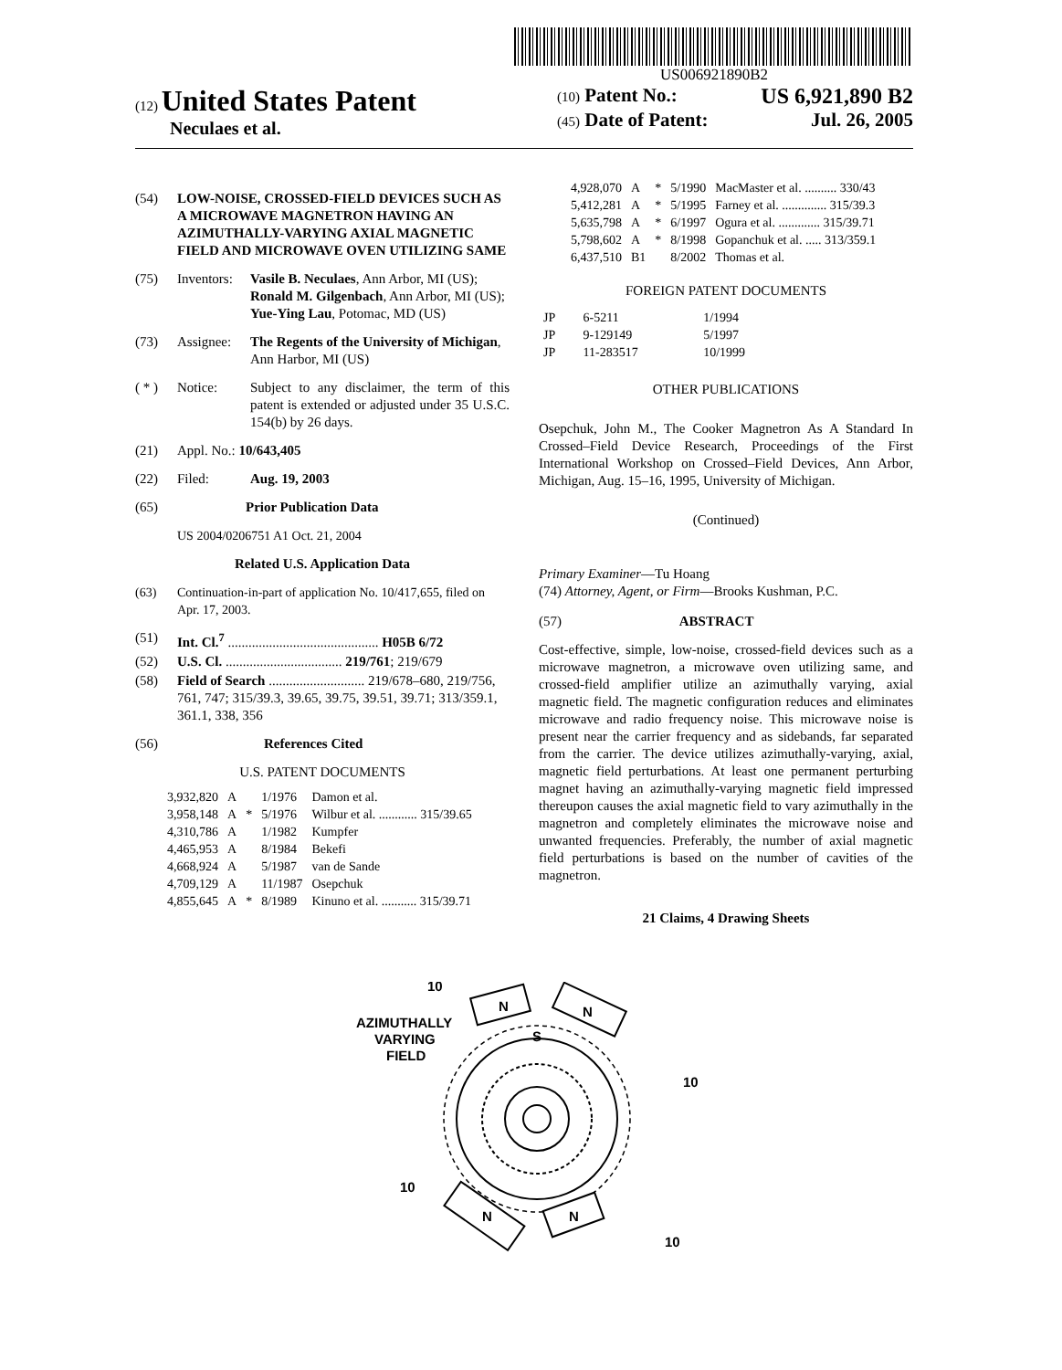US006921890B2
(12) United States Patent
Neculaes et al.
(10) Patent No.: US 6,921,890 B2
(45) Date of Patent: Jul. 26, 2005
(54) LOW-NOISE, CROSSED-FIELD DEVICES SUCH AS A MICROWAVE MAGNETRON HAVING AN AZIMUTHALLY-VARYING AXIAL MAGNETIC FIELD AND MICROWAVE OVEN UTILIZING SAME
(75) Inventors: Vasile B. Neculaes, Ann Arbor, MI (US); Ronald M. Gilgenbach, Ann Arbor, MI (US); Yue-Ying Lau, Potomac, MD (US)
(73) Assignee: The Regents of the University of Michigan, Ann Harbor, MI (US)
( * ) Notice: Subject to any disclaimer, the term of this patent is extended or adjusted under 35 U.S.C. 154(b) by 26 days.
(21) Appl. No.: 10/643,405
(22) Filed: Aug. 19, 2003
(65) Prior Publication Data
US 2004/0206751 A1 Oct. 21, 2004
Related U.S. Application Data
(63) Continuation-in-part of application No. 10/417,655, filed on Apr. 17, 2003.
(51) Int. Cl.<sup>7</sup> ............................................ H05B 6/72
(52) U.S. Cl. .................................. 219/761; 219/679
(58) Field of Search ............................ 219/678–680, 219/756, 761, 747; 315/39.3, 39.65, 39.75, 39.51, 39.71; 313/359.1, 361.1, 338, 356
(56) References Cited
U.S. PATENT DOCUMENTS
| 3,932,820 | A | | 1/1976 | Damon et al. |
| 3,958,148 | A | * | 5/1976 | Wilbur et al. ............ 315/39.65 |
| 4,310,786 | A | | 1/1982 | Kumpfer |
| 4,465,953 | A | | 8/1984 | Bekefi |
| 4,668,924 | A | | 5/1987 | van de Sande |
| 4,709,129 | A | | 11/1987 | Osepchuk |
| 4,855,645 | A | * | 8/1989 | Kinuno et al. ........... 315/39.71 |
| 4,928,070 | A | * | 5/1990 | MacMaster et al. .......... 330/43 |
| 5,412,281 | A | * | 5/1995 | Farney et al. .............. 315/39.3 |
| 5,635,798 | A | * | 6/1997 | Ogura et al. ............. 315/39.71 |
| 5,798,602 | A | * | 8/1998 | Gopanchuk et al. ..... 313/359.1 |
| 6,437,510 | B1 | | 8/2002 | Thomas et al. |
FOREIGN PATENT DOCUMENTS
| JP | 6-5211 | 1/1994 |
| JP | 9-129149 | 5/1997 |
| JP | 11-283517 | 10/1999 |
OTHER PUBLICATIONS
Osepchuk, John M., The Cooker Magnetron As A Standard In Crossed–Field Device Research, Proceedings of the First International Workshop on Crossed–Field Devices, Ann Arbor, Michigan, Aug. 15–16, 1995, University of Michigan.
(Continued)
Primary Examiner—Tu Hoang
(74) Attorney, Agent, or Firm—Brooks Kushman, P.C.
(57) ABSTRACT
Cost-effective, simple, low-noise, crossed-field devices such as a microwave magnetron, a microwave oven utilizing same, and crossed-field amplifier utilize an azimuthally varying, axial magnetic field. The magnetic configuration reduces and eliminates microwave and radio frequency noise. This microwave noise is present near the carrier frequency and as sidebands, far separated from the carrier. The device utilizes azimuthally-varying, axial, magnetic field perturbations. At least one permanent perturbing magnet having an azimuthally-varying magnetic field impressed thereupon causes the axial magnetic field to vary azimuthally in the magnetron and completely eliminates the microwave noise and unwanted frequencies. Preferably, the number of axial magnetic field perturbations is based on the number of cavities of the magnetron.
21 Claims, 4 Drawing Sheets
N
N
S
N
N
10
10
10
10
AZIMUTHALLY
VARYING
FIELD